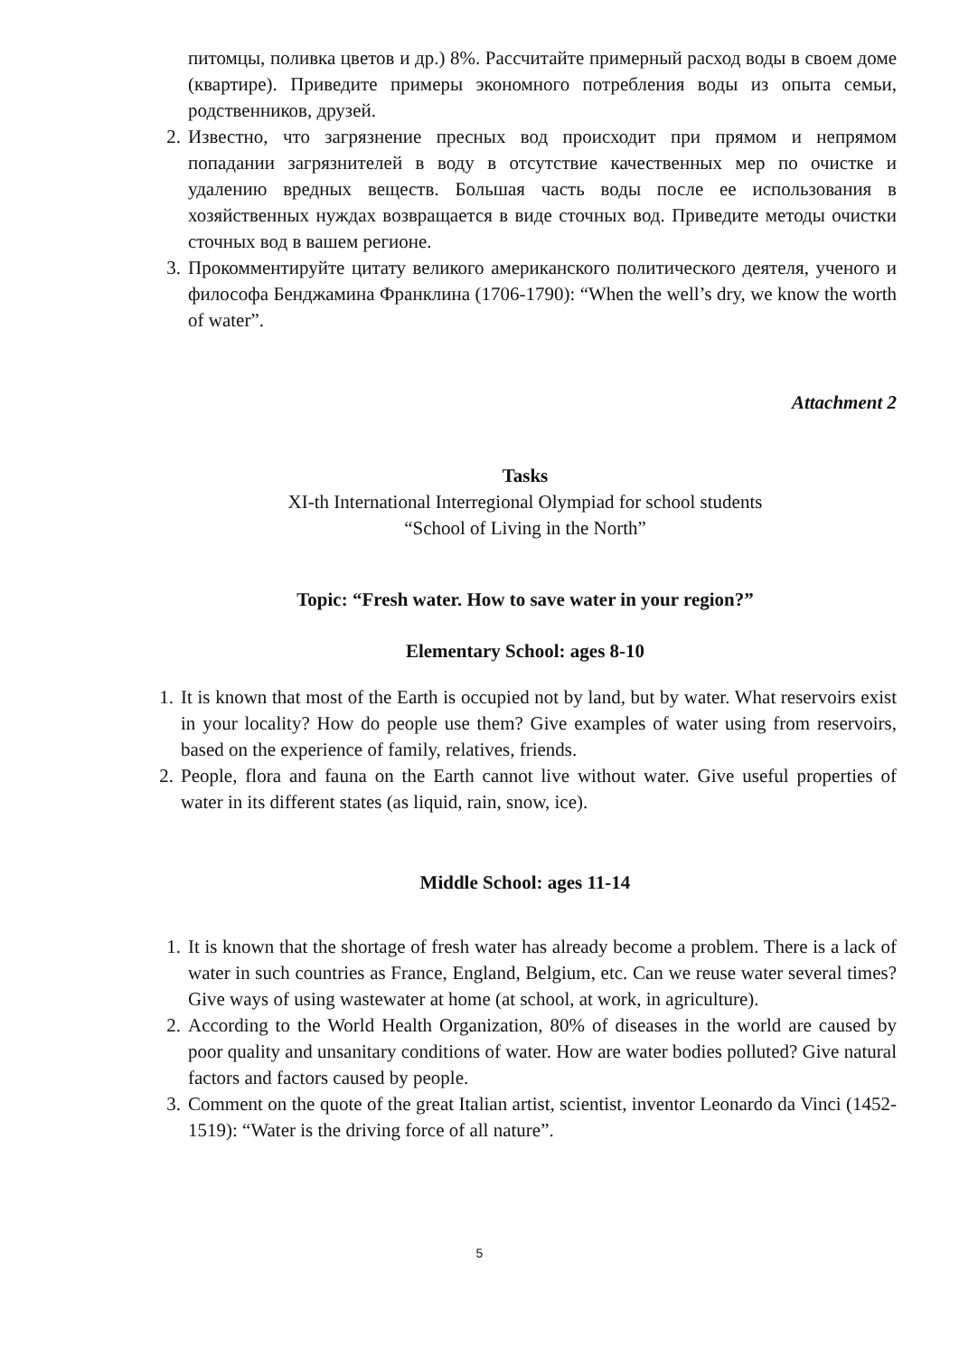питомцы, поливка цветов и др.) 8%. Рассчитайте примерный расход воды в своем доме (квартире). Приведите примеры экономного потребления воды из опыта семьи, родственников, друзей.
2. Известно, что загрязнение пресных вод происходит при прямом и непрямом попадании загрязнителей в воду в отсутствие качественных мер по очистке и удалению вредных веществ. Большая часть воды после ее использования в хозяйственных нуждах возвращается в виде сточных вод. Приведите методы очистки сточных вод в вашем регионе.
3. Прокомментируйте цитату великого американского политического деятеля, ученого и философа Бенджамина Франклина (1706-1790): “When the well’s dry, we know the worth of water”.
Attachment 2
Tasks
XI-th International Interregional Olympiad for school students
“School of Living in the North”
Topic: “Fresh water. How to save water in your region?”
Elementary School: ages 8-10
1. It is known that most of the Earth is occupied not by land, but by water. What reservoirs exist in your locality? How do people use them? Give examples of water using from reservoirs, based on the experience of family, relatives, friends.
2. People, flora and fauna on the Earth cannot live without water. Give useful properties of water in its different states (as liquid, rain, snow, ice).
Middle School: ages 11-14
1. It is known that the shortage of fresh water has already become a problem. There is a lack of water in such countries as France, England, Belgium, etc. Can we reuse water several times? Give ways of using wastewater at home (at school, at work, in agriculture).
2. According to the World Health Organization, 80% of diseases in the world are caused by poor quality and unsanitary conditions of water. How are water bodies polluted? Give natural factors and factors caused by people.
3. Comment on the quote of the great Italian artist, scientist, inventor Leonardo da Vinci (1452-1519): “Water is the driving force of all nature”.
5